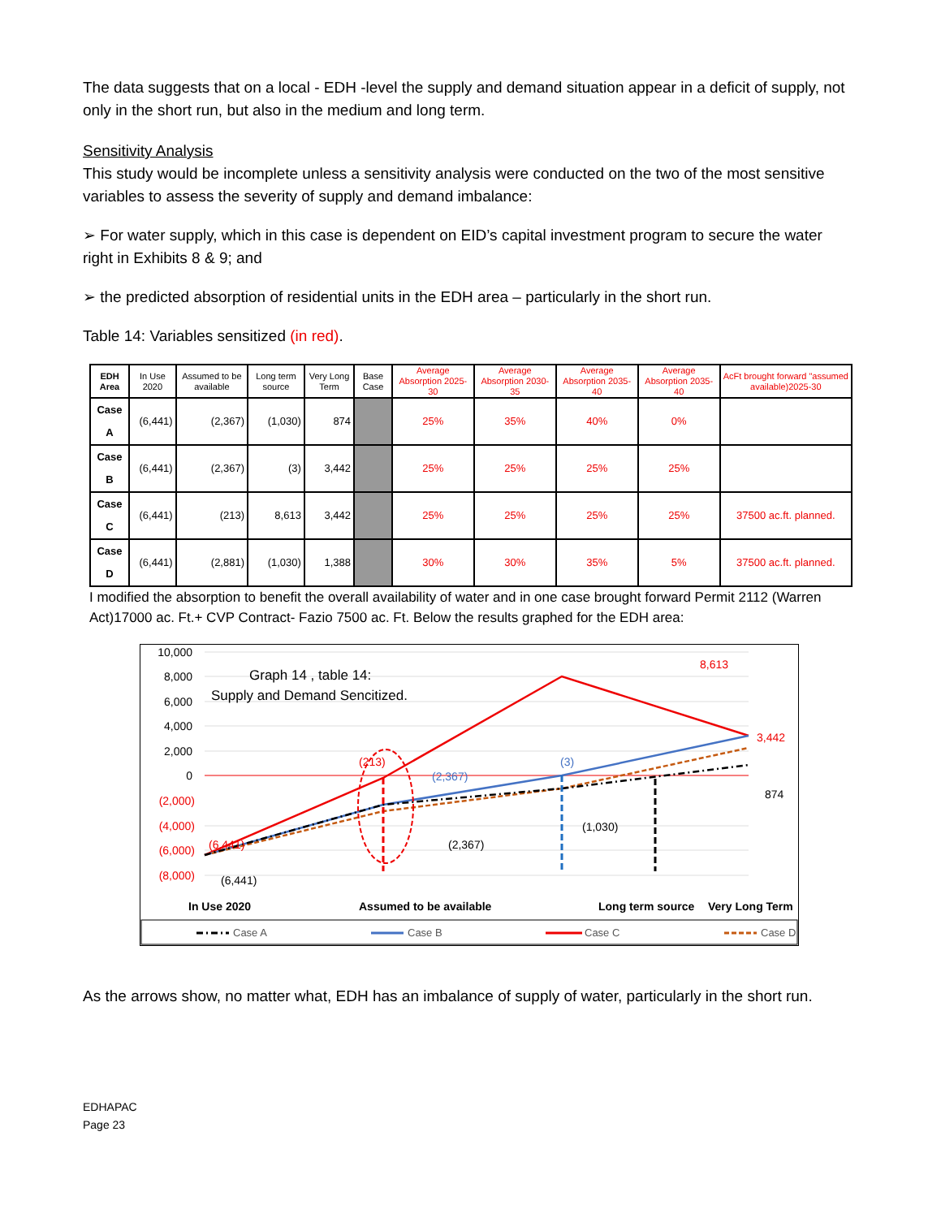The data suggests that on a local - EDH -level the supply and demand situation appear in a deficit of supply, not only in the short run, but also in the medium and long term.
Sensitivity Analysis
This study would be incomplete unless a sensitivity analysis were conducted on the two of the most sensitive variables to assess the severity of supply and demand imbalance:
➢ For water supply, which in this case is dependent on EID’s capital investment program to secure the water right in Exhibits 8 & 9; and
➢ the predicted absorption of residential units in the EDH area – particularly in the short run.
Table 14: Variables sensitized (in red).
| EDH Area | In Use 2020 | Assumed to be available | Long term source | Very Long Term | Base Case | Average Absorption 2025-30 | Average Absorption 2030-35 | Average Absorption 2035-40 | Average Absorption 2035-40 | AcFt brought forward "assumed available)2025-30 |
| --- | --- | --- | --- | --- | --- | --- | --- | --- | --- | --- |
| Case A | (6,441) | (2,367) | (1,030) | 874 | | 25% | 35% | 40% | 0% | |
| Case B | (6,441) | (2,367) | (3) | 3,442 | | 25% | 25% | 25% | 25% | |
| Case C | (6,441) | (213) | 8,613 | 3,442 | | 25% | 25% | 25% | 25% | 37500 ac.ft. planned. |
| Case D | (6,441) | (2,881) | (1,030) | 1,388 | | 30% | 30% | 35% | 5% | 37500 ac.ft. planned. |
I modified the absorption to benefit the overall availability of water and in one case brought forward Permit 2112 (Warren Act)17000 ac. Ft.+ CVP Contract- Fazio 7500 ac. Ft. Below the results graphed for the EDH area:
10,000
8,000
6,000
4,000
2,000
0
(2,000)
(4,000)
(6,000)
(8,000)
Graph 14 , table 14:
Supply and Demand Sencitized.
8,613
3,442
(213)
(2,367)
(3)
874
(1,030)
(2,367)
(6,441)
(6,441)
In Use 2020
Assumed to be available
Long term source
Very Long Term
Case A
Case B
Case C
Case D
As the arrows show, no matter what, EDH has an imbalance of supply of water, particularly in the short run.
EDHAPAC
Page 23